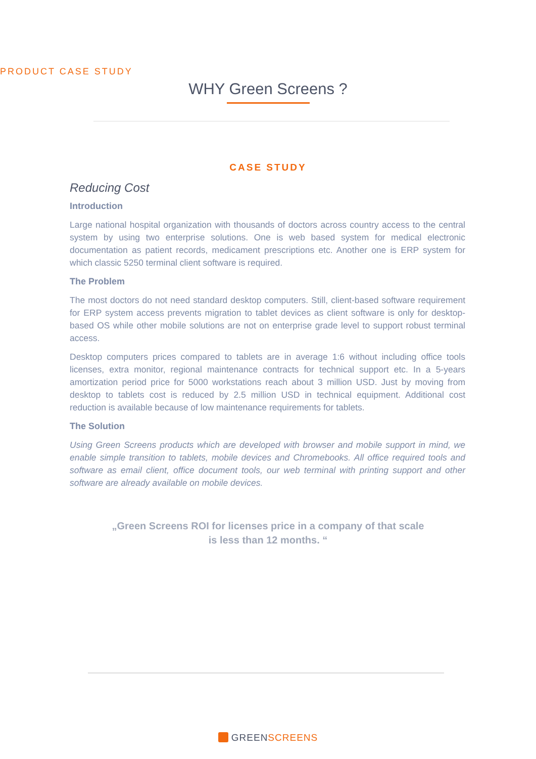PRODUCT CASE STUDY
WHY Green Screens ?
CASE STUDY
Reducing Cost
Introduction
Large national hospital organization with thousands of doctors across country access to the central system by using two enterprise solutions. One is web based system for medical electronic documentation as patient records, medicament prescriptions etc. Another one is ERP system for which classic 5250 terminal client software is required.
The Problem
The most doctors do not need standard desktop computers. Still, client-based software requirement for ERP system access prevents migration to tablet devices as client software is only for desktop-based OS while other mobile solutions are not on enterprise grade level to support robust terminal access.
Desktop computers prices compared to tablets are in average 1:6 without including office tools licenses, extra monitor, regional maintenance contracts for technical support etc. In a 5-years amortization period price for 5000 workstations reach about 3 million USD. Just by moving from desktop to tablets cost is reduced by 2.5 million USD in technical equipment. Additional cost reduction is available because of low maintenance requirements for tablets.
The Solution
Using Green Screens products which are developed with browser and mobile support in mind, we enable simple transition to tablets, mobile devices and Chromebooks. All office required tools and software as email client, office document tools, our web terminal with printing support and other software are already available on mobile devices.
„Green Screens ROI for licenses price in a company of that scale
is less than 12 months. “
GREEN SCREENS